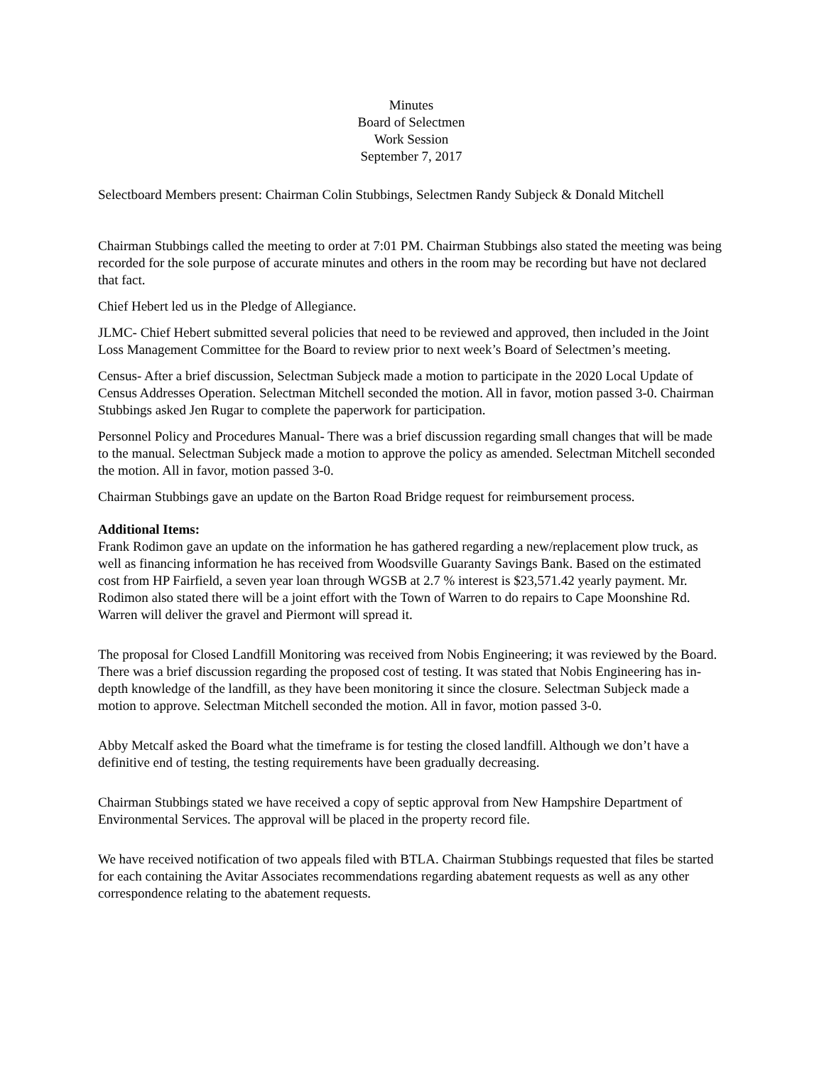Minutes
Board of Selectmen
Work Session
September 7, 2017
Selectboard Members present: Chairman Colin Stubbings, Selectmen Randy Subjeck & Donald Mitchell
Chairman Stubbings called the meeting to order at 7:01 PM. Chairman Stubbings also stated the meeting was being recorded for the sole purpose of accurate minutes and others in the room may be recording but have not declared that fact.
Chief Hebert led us in the Pledge of Allegiance.
JLMC- Chief Hebert submitted several policies that need to be reviewed and approved, then included in the Joint Loss Management Committee for the Board to review prior to next week’s Board of Selectmen’s meeting.
Census- After a brief discussion, Selectman Subjeck made a motion to participate in the 2020 Local Update of Census Addresses Operation. Selectman Mitchell seconded the motion. All in favor, motion passed 3-0. Chairman Stubbings asked Jen Rugar to complete the paperwork for participation.
Personnel Policy and Procedures Manual- There was a brief discussion regarding small changes that will be made to the manual. Selectman Subjeck made a motion to approve the policy as amended. Selectman Mitchell seconded the motion. All in favor, motion passed 3-0.
Chairman Stubbings gave an update on the Barton Road Bridge request for reimbursement process.
Additional Items:
Frank Rodimon gave an update on the information he has gathered regarding a new/replacement plow truck, as well as financing information he has received from Woodsville Guaranty Savings Bank. Based on the estimated cost from HP Fairfield, a seven year loan through WGSB at 2.7 % interest is $23,571.42 yearly payment. Mr. Rodimon also stated there will be a joint effort with the Town of Warren to do repairs to Cape Moonshine Rd. Warren will deliver the gravel and Piermont will spread it.
The proposal for Closed Landfill Monitoring was received from Nobis Engineering; it was reviewed by the Board. There was a brief discussion regarding the proposed cost of testing. It was stated that Nobis Engineering has in-depth knowledge of the landfill, as they have been monitoring it since the closure. Selectman Subjeck made a motion to approve. Selectman Mitchell seconded the motion. All in favor, motion passed 3-0.
Abby Metcalf asked the Board what the timeframe is for testing the closed landfill. Although we don’t have a definitive end of testing, the testing requirements have been gradually decreasing.
Chairman Stubbings stated we have received a copy of septic approval from New Hampshire Department of Environmental Services. The approval will be placed in the property record file.
We have received notification of two appeals filed with BTLA. Chairman Stubbings requested that files be started for each containing the Avitar Associates recommendations regarding abatement requests as well as any other correspondence relating to the abatement requests.